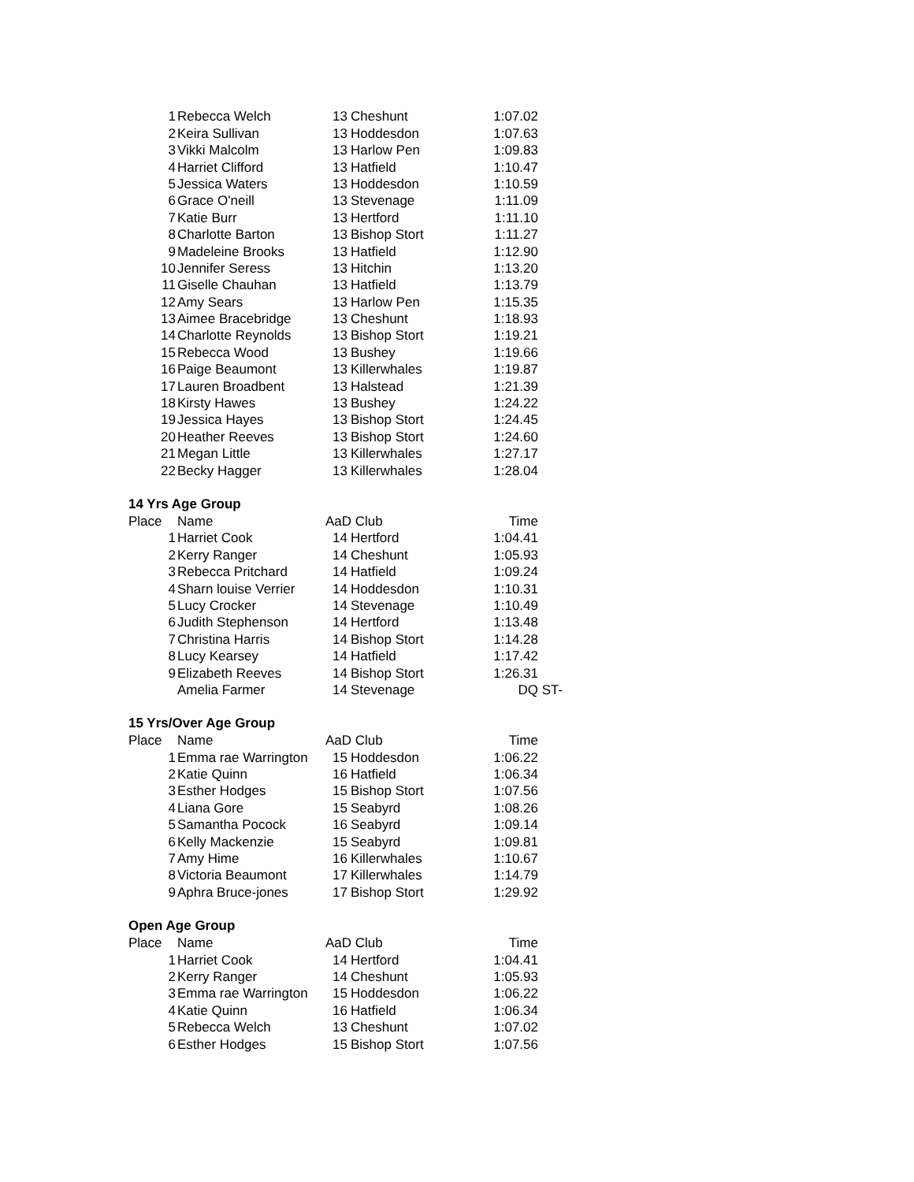| 1 | Rebecca Welch | 13 | Cheshunt | 1:07.02 | |
| 2 | Keira Sullivan | 13 | Hoddesdon | 1:07.63 | |
| 3 | Vikki Malcolm | 13 | Harlow Pen | 1:09.83 | |
| 4 | Harriet Clifford | 13 | Hatfield | 1:10.47 | |
| 5 | Jessica Waters | 13 | Hoddesdon | 1:10.59 | |
| 6 | Grace O'neill | 13 | Stevenage | 1:11.09 | |
| 7 | Katie Burr | 13 | Hertford | 1:11.10 | |
| 8 | Charlotte Barton | 13 | Bishop Stort | 1:11.27 | |
| 9 | Madeleine Brooks | 13 | Hatfield | 1:12.90 | |
| 10 | Jennifer Seress | 13 | Hitchin | 1:13.20 | |
| 11 | Giselle Chauhan | 13 | Hatfield | 1:13.79 | |
| 12 | Amy Sears | 13 | Harlow Pen | 1:15.35 | |
| 13 | Aimee Bracebridge | 13 | Cheshunt | 1:18.93 | |
| 14 | Charlotte Reynolds | 13 | Bishop Stort | 1:19.21 | |
| 15 | Rebecca Wood | 13 | Bushey | 1:19.66 | |
| 16 | Paige Beaumont | 13 | Killerwhales | 1:19.87 | |
| 17 | Lauren Broadbent | 13 | Halstead | 1:21.39 | |
| 18 | Kirsty Hawes | 13 | Bushey | 1:24.22 | |
| 19 | Jessica Hayes | 13 | Bishop Stort | 1:24.45 | |
| 20 | Heather Reeves | 13 | Bishop Stort | 1:24.60 | |
| 21 | Megan Little | 13 | Killerwhales | 1:27.17 | |
| 22 | Becky Hagger | 13 | Killerwhales | 1:28.04 | |
14 Yrs Age Group
| Place | Name | AaD Club | | Time | |
| --- | --- | --- | --- | --- | --- |
| 1 | Harriet Cook | 14 | Hertford | 1:04.41 | |
| 2 | Kerry Ranger | 14 | Cheshunt | 1:05.93 | |
| 3 | Rebecca Pritchard | 14 | Hatfield | 1:09.24 | |
| 4 | Sharn louise Verrier | 14 | Hoddesdon | 1:10.31 | |
| 5 | Lucy Crocker | 14 | Stevenage | 1:10.49 | |
| 6 | Judith Stephenson | 14 | Hertford | 1:13.48 | |
| 7 | Christina Harris | 14 | Bishop Stort | 1:14.28 | |
| 8 | Lucy Kearsey | 14 | Hatfield | 1:17.42 | |
| 9 | Elizabeth Reeves | 14 | Bishop Stort | 1:26.31 | |
| | Amelia Farmer | 14 | Stevenage | DQ | ST- |
15 Yrs/Over Age Group
| Place | Name | AaD Club | | Time | |
| --- | --- | --- | --- | --- | --- |
| 1 | Emma rae Warrington | 15 | Hoddesdon | 1:06.22 | |
| 2 | Katie Quinn | 16 | Hatfield | 1:06.34 | |
| 3 | Esther Hodges | 15 | Bishop Stort | 1:07.56 | |
| 4 | Liana Gore | 15 | Seabyrd | 1:08.26 | |
| 5 | Samantha Pocock | 16 | Seabyrd | 1:09.14 | |
| 6 | Kelly Mackenzie | 15 | Seabyrd | 1:09.81 | |
| 7 | Amy Hime | 16 | Killerwhales | 1:10.67 | |
| 8 | Victoria Beaumont | 17 | Killerwhales | 1:14.79 | |
| 9 | Aphra Bruce-jones | 17 | Bishop Stort | 1:29.92 | |
Open Age Group
| Place | Name | AaD Club | | Time | |
| --- | --- | --- | --- | --- | --- |
| 1 | Harriet Cook | 14 | Hertford | 1:04.41 | |
| 2 | Kerry Ranger | 14 | Cheshunt | 1:05.93 | |
| 3 | Emma rae Warrington | 15 | Hoddesdon | 1:06.22 | |
| 4 | Katie Quinn | 16 | Hatfield | 1:06.34 | |
| 5 | Rebecca Welch | 13 | Cheshunt | 1:07.02 | |
| 6 | Esther Hodges | 15 | Bishop Stort | 1:07.56 | |